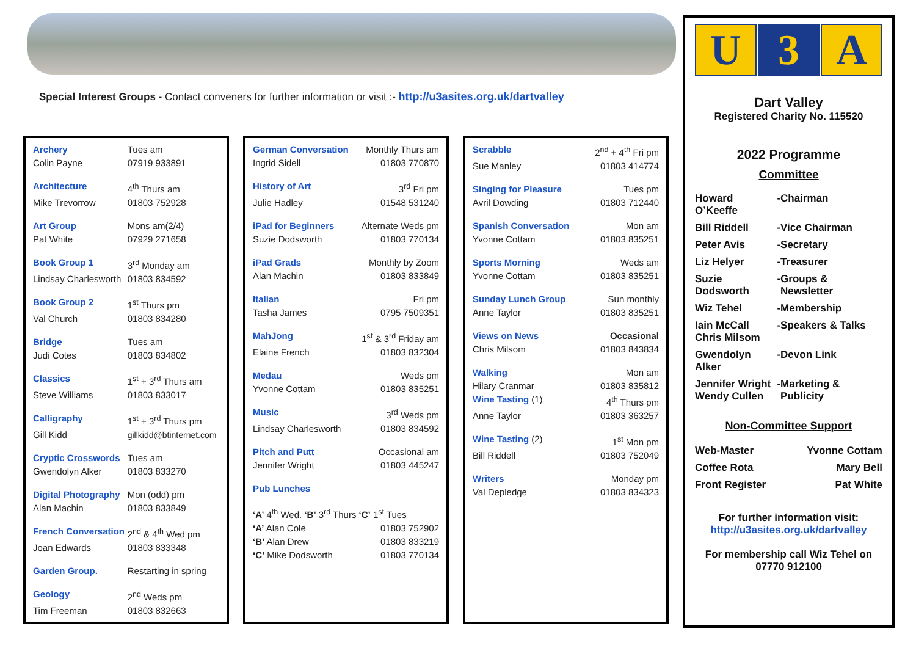Special Interest Groups - Contact conveners for further information or visit :- http://u3asites.org.uk/dartvalley
| Archery | Tues am |
| Colin Payne | 07919 933891 |
| Architecture | 4<sup>th</sup> Thurs am |
| Mike Trevorrow | 01803 752928 |
| Art Group | Mons am(2/4) |
| Pat White | 07929 271658 |
| Book Group 1 | 3<sup>rd</sup> Monday am |
| Lindsay Charlesworth | 01803 834592 |
| Book Group 2 | 1<sup>st</sup> Thurs pm |
| Val Church | 01803 834280 |
| Bridge | Tues am |
| Judi Cotes | 01803 834802 |
| Classics | 1<sup>st</sup> + 3<sup>rd</sup> Thurs am |
| Steve Williams | 01803 833017 |
| Calligraphy | 1<sup>st</sup> + 3<sup>rd</sup> Thurs pm |
| Gill Kidd | gillkidd@btinternet.com |
| Cryptic Crosswords | Tues am |
| Gwendolyn Alker | 01803 833270 |
| Digital Photography | Mon (odd) pm |
| Alan Machin | 01803 833849 |
| French Conversation | 2<sup>nd</sup> & 4<sup>th</sup> Wed pm |
| Joan Edwards | 01803 833348 |
| Garden Group. | Restarting in spring |
| Geology | 2<sup>nd</sup> Weds pm |
| Tim Freeman | 01803 832663 |
| German Conversation | Monthly Thurs am |
| Ingrid Sidell | 01803 770870 |
| History of Art | 3<sup>rd</sup> Fri pm |
| Julie Hadley | 01548 531240 |
| iPad for Beginners | Alternate Weds pm |
| Suzie Dodsworth | 01803 770134 |
| iPad Grads | Monthly by Zoom |
| Alan Machin | 01803 833849 |
| Italian | Fri pm |
| Tasha James | 0795 7509351 |
| MahJong | 1<sup>st</sup> & 3<sup>rd</sup> Friday am |
| Elaine French | 01803 832304 |
| Medau | Weds pm |
| Yvonne Cottam | 01803 835251 |
| Music | 3<sup>rd</sup> Weds pm |
| Lindsay Charlesworth | 01803 834592 |
| Pitch and Putt | Occasional am |
| Jennifer Wright | 01803 445247 |
| Pub Lunches | |
| ‘A’ 4<sup>th</sup> Wed. ‘B’ 3<sup>rd</sup> Thurs ‘C’ 1<sup>st</sup> Tues | |
| ‘A’ Alan Cole | 01803 752902 |
| ‘B’ Alan Drew | 01803 833219 |
| ‘C’ Mike Dodsworth | 01803 770134 |
| Scrabble | 2<sup>nd</sup> + 4<sup>th</sup> Fri pm |
| Sue Manley | 01803 414774 |
| Singing for Pleasure | Tues pm |
| Avril Dowding | 01803 712440 |
| Spanish Conversation | Mon am |
| Yvonne Cottam | 01803 835251 |
| Sports Morning | Weds am |
| Yvonne Cottam | 01803 835251 |
| Sunday Lunch Group | Sun monthly |
| Anne Taylor | 01803 835251 |
| Views on News | Occasional |
| Chris Milsom | 01803 843834 |
| Walking | Mon am |
| Hilary Cranmar | 01803 835812 |
| Wine Tasting (1) | 4<sup>th</sup> Thurs pm |
| Anne Taylor | 01803 363257 |
| Wine Tasting (2) | 1<sup>st</sup> Mon pm |
| Bill Riddell | 01803 752049 |
| Writers | Monday pm |
| Val Depledge | 01803 834323 |
U 3 A
Dart Valley
Registered Charity No. 115520
2022 Programme
Committee
| Howard O’Keeffe | - | Chairman |
| Bill Riddell | - | Vice Chairman |
| Peter Avis | - | Secretary |
| Liz Helyer | - | Treasurer |
| Suzie Dodsworth | - | Groups & Newsletter |
| Wiz Tehel | - | Membership |
| Iain McCall Chris Milsom | - | Speakers & Talks |
| Gwendolyn Alker | - | Devon Link |
| Jennifer Wright Wendy Cullen | - | Marketing & Publicity |
Non-Committee Support
| Web-Master | Yvonne Cottam |
| Coffee Rota | Mary Bell |
| Front Register | Pat White |
For further information visit:
http://u3asites.org.uk/dartvalley
For membership call Wiz Tehel on
07770 912100